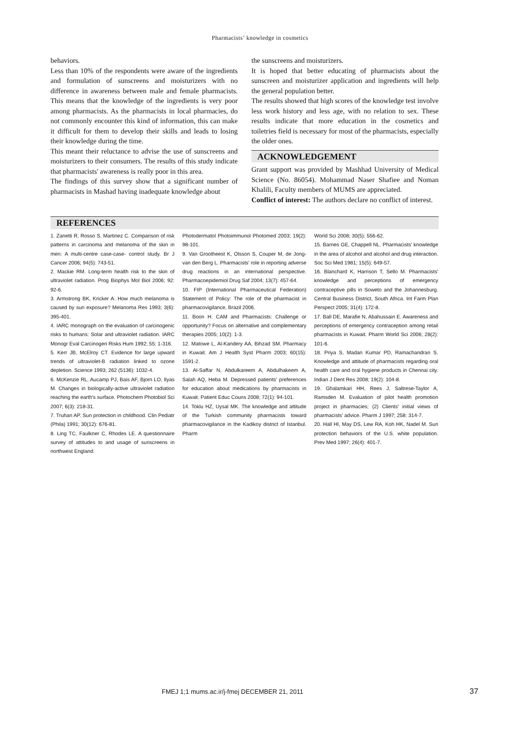Pharmacists’ knowledge in cosmetics
behaviors.
Less than 10% of the respondents were aware of the ingredients and formulation of sunscreens and moisturizers with no difference in awareness between male and female pharmacists. This means that the knowledge of the ingredients is very poor among pharmacists. As the pharmacists in local pharmacies, do not commonly encounter this kind of information, this can make it difficult for them to develop their skills and leads to losing their knowledge during the time.
This meant their reluctance to advise the use of sunscreens and moisturizers to their consumers. The results of this study indicate that pharmacists' awareness is really poor in this area.
The findings of this survey show that a significant number of pharmacists in Mashad having inadequate knowledge about
the sunscreens and moisturizers.
It is hoped that better educating of pharmacists about the sunscreen and moisturizer application and ingredients will help the general population better.
The results showed that high scores of the knowledge test involve less work history and less age, with no relation to sex. These results indicate that more education in the cosmetics and toiletries field is necessary for most of the pharmacists, especially the older ones.
ACKNOWLEDGEMENT
Grant support was provided by Mashhad University of Medical Science (No. 86054). Mohammad Naser Shafiee and Noman Khalili, Faculty members of MUMS are appreciated.
Conflict of interest: The authors declare no conflict of interest.
REFERENCES
1. Zanetti R, Rosso S. Martinez C. Comparison of risk patterns in carcinoma and melanoma of the skin in men: A multi-centre case-case- control study. Br J Cancer 2006; 94(5): 743-51.
2. Mackie RM. Long-term health risk to the skin of ultraviolet radiation. Prog Biophys Mol Biol 2006; 92: 92-6.
3. Armstrong BK, Kricker A. How much melanoma is caused by sun exposure? Melanoma Res 1993; 3(6): 395-401.
4. IARC monograph on the evaluation of carcinogenic risks to humans: Solar and ultraviolet radiation. IARC Monogr Eval Carcinogen Risks Hum 1992; 55: 1-316.
5. Kerr JB, McElroy CT. Evidence for large upward trends of ultraviolet-B radiation linked to ozone depletion. Science 1993; 262 (5136): 1032-4.
6. McKenzie RL, Aucamp PJ, Bais AF, Bjorn LO, Ilyas M. Changes in biologically-active ultraviolet radiation reaching the earth's surface. Photochem Photobiol Sci 2007; 6(3): 218-31.
7. Truhan AP. Sun protection in childhood. Clin Pediatr (Phila) 1991; 30(12): 676-81.
8. Ling TC, Faulkner C, Rhodes LE. A questionnaire survey of attitudes to and usage of sunscreens in northwest England.
Photodermatol Photoimmunol Photomed 2003; 19(2): 98-101.
9. Van Grootheest K, Olsson S, Couper M, de Jong-van den Berg L. Pharmacists' role in reporting adverse drug reactions in an international perspective. Pharmacoepidemiol Drug Saf 2004; 13(7): 457-64.
10. FIP (International Pharmaceutical Federation) Statement of Policy: The role of the pharmacist in pharmacovigilance, Brazil 2006.
11. Boon H. CAM and Pharmacists: Challenge or opportunity? Focus on alternative and complementary therapies 2005; 10(2): 1-3.
12. Matowe L, Al-Kandery AA, Bihzad SM. Pharmacy in Kuwait. Am J Health Syst Pharm 2003; 60(15): 1591-2.
13. Al-Saffar N, Abdulkareem A, Abdulhakeem A, Salah AQ, Heba M. Depressed patients' preferences for education about medications by pharmacists in Kuwait. Patient Educ Couns 2008; 72(1): 94-101.
14. Toklu HZ, Uysal MK. The knowledge and attitude of the Turkish community pharmacists toward pharmacovigilance in the Kadikoy district of Istanbul. Pharm
World Sci 2008; 30(5): 556-62.
15. Barnes GE, Chappell NL. Pharmacists' knowledge in the area of alcohol and alcohol and drug interaction. Soc Sci Med 1981; 15(5): 649-57.
16. Blanchard K, Harrison T, Sello M. Pharmacists' knowledge and perceptions of emergency contraceptive pills in Soweto and the Johannesburg. Central Business District, South Africa. Int Farm Plan Perspect 2005; 31(4): 172-8.
17. Ball DE, Marafie N, Abahussain E. Awareness and perceptions of emergency contraception among retail pharmacists in Kuwait. Pharm World Sci 2006; 28(2): 101-6.
18. Priya S, Madan Kumar PD, Ramachandran S. Knowledge and attitude of pharmacists regarding oral health care and oral hygiene products in Chennai city. Indian J Dent Res 2008; 19(2): 104-8.
19. Ghalamkari HH, Rees J, Saltrese-Taylor A, Ramsden M. Evaluation of pilot health promotion project in pharmacies; (2) Clients' initial views of pharmacists' advice. Pharm J 1997; 258: 314-7.
20. Hall HI, May DS, Lew RA, Koh HK, Nadel M. Sun protection behaviors of the U.S. white population. Prev Med 1997; 26(4): 401-7.
FMEJ 1;1 mums.ac.ir/j-fmej DECEMBER 21, 2011
37